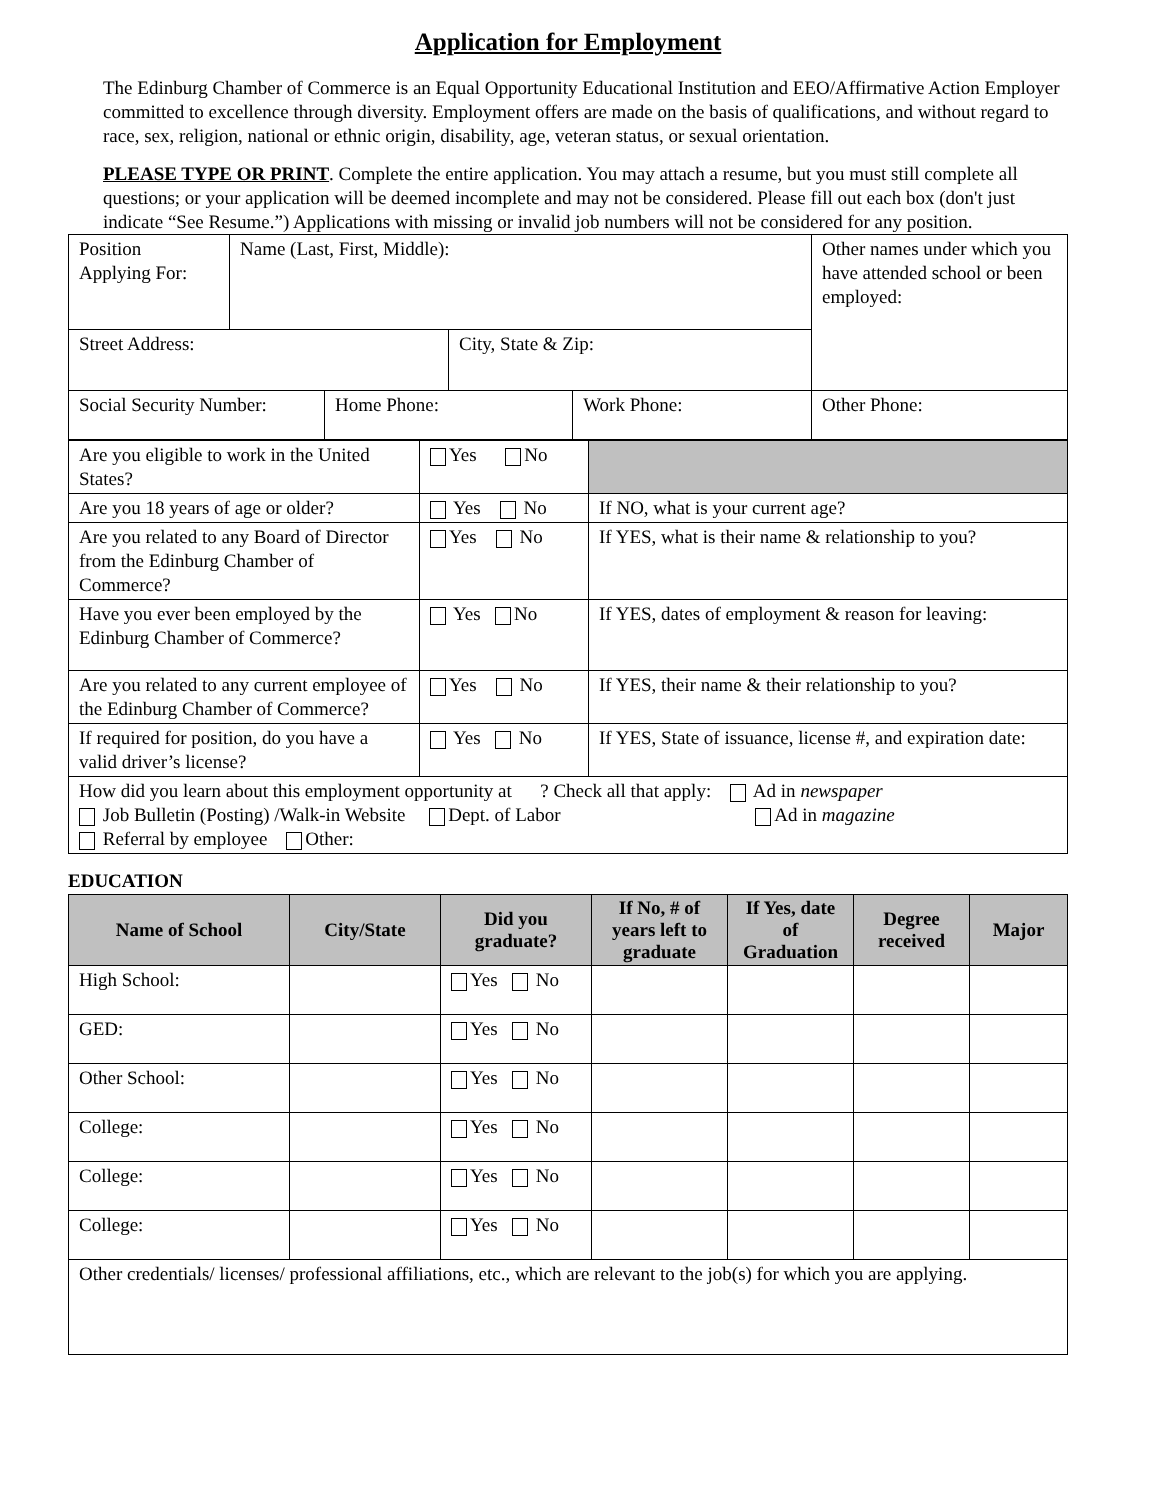Application for Employment
The Edinburg Chamber of Commerce is an Equal Opportunity Educational Institution and EEO/Affirmative Action Employer committed to excellence through diversity. Employment offers are made on the basis of qualifications, and without regard to race, sex, religion, national or ethnic origin, disability, age, veteran status, or sexual orientation.
PLEASE TYPE OR PRINT. Complete the entire application. You may attach a resume, but you must still complete all questions; or your application will be deemed incomplete and may not be considered. Please fill out each box (don't just indicate “See Resume.”) Applications with missing or invalid job numbers will not be considered for any position.
| Position Applying For: | Name (Last, First, Middle): | | | | Other names under which you have attended school or been employed: |
| Street Address: | | | City, State & Zip: | | |
| Social Security Number: | | Home Phone: | | Work Phone: | Other Phone: |
| Are you eligible to work in the United States? | Yes No | |
| Are you 18 years of age or older? | Yes No | If NO, what is your current age? |
| Are you related to any Board of Director from the Edinburg Chamber of Commerce? | Yes No | If YES, what is their name & relationship to you? |
| Have you ever been employed by the Edinburg Chamber of Commerce? | Yes No | If YES, dates of employment & reason for leaving: |
| Are you related to any current employee of the Edinburg Chamber of Commerce? | Yes No | If YES, their name & their relationship to you? |
| If required for position, do you have a valid driver’s license? | Yes No | If YES, State of issuance, license #, and expiration date: |
| How did you learn about this employment opportunity at ? Check all that apply: Ad in newspaper Job Bulletin (Posting) /Walk-in Website Dept. of Labor Ad in magazine Referral by employee Other: | | |
EDUCATION
| Name of School | City/State | Did you graduate? | If No, # of years left to graduate | If Yes, date of Graduation | Degree received | Major |
| --- | --- | --- | --- | --- | --- | --- |
| High School: | | Yes No | | | | |
| GED: | | Yes No | | | | |
| Other School: | | Yes No | | | | |
| College: | | Yes No | | | | |
| College: | | Yes No | | | | |
| College: | | Yes No | | | | |
| Other credentials/ licenses/ professional affiliations, etc., which are relevant to the job(s) for which you are applying. | | | | | | |